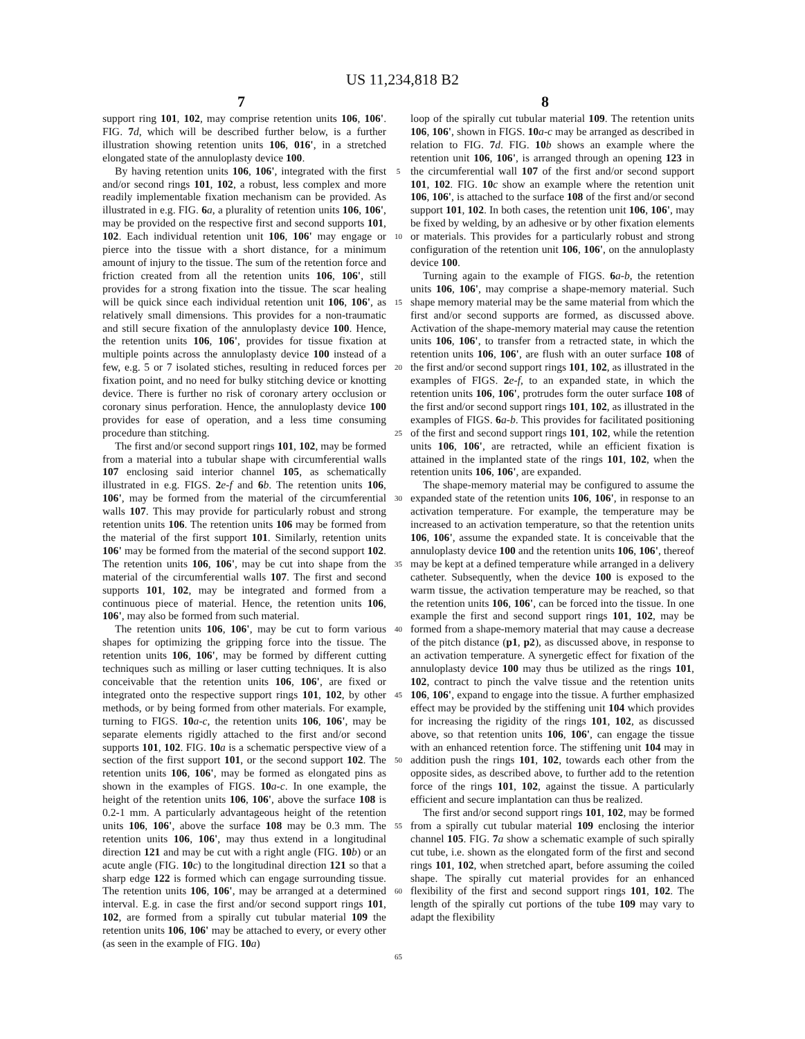US 11,234,818 B2
7 8
support ring 101, 102, may comprise retention units 106, 106'. FIG. 7 d, which will be described further below, is a further illustration showing retention units 106, 016', in a stretched elongated state of the annuloplasty device 100.
By having retention units 106, 106', integrated with the first and/or second rings 101, 102, a robust, less complex and more readily implementable fixation mechanism can be provided. As illustrated in e.g. FIG. 6 a, a plurality of retention units 106, 106', may be provided on the respective first and second supports 101, 102. Each individual retention unit 106, 106' may engage or pierce into the tissue with a short distance, for a minimum amount of injury to the tissue. The sum of the retention force and friction created from all the retention units 106, 106', still provides for a strong fixation into the tissue. The scar healing will be quick since each individual retention unit 106, 106', as relatively small dimensions. This provides for a non-traumatic and still secure fixation of the annuloplasty device 100. Hence, the retention units 106, 106', provides for tissue fixation at multiple points across the annuloplasty device 100 instead of a few, e.g. 5 or 7 isolated stiches, resulting in reduced forces per fixation point, and no need for bulky stitching device or knotting device. There is further no risk of coronary artery occlusion or coronary sinus perforation. Hence, the annuloplasty device 100 provides for ease of operation, and a less time consuming procedure than stitching.
The first and/or second support rings 101, 102, may be formed from a material into a tubular shape with circumferential walls 107 enclosing said interior channel 105, as schematically illustrated in e.g. FIGS. 2 e-f and 6 b. The retention units 106, 106', may be formed from the material of the circumferential walls 107. This may provide for particularly robust and strong retention units 106. The retention units 106 may be formed from the material of the first support 101. Similarly, retention units 106' may be formed from the material of the second support 102. The retention units 106, 106', may be cut into shape from the material of the circumferential walls 107. The first and second supports 101, 102, may be integrated and formed from a continuous piece of material. Hence, the retention units 106, 106', may also be formed from such material.
The retention units 106, 106', may be cut to form various shapes for optimizing the gripping force into the tissue. The retention units 106, 106', may be formed by different cutting techniques such as milling or laser cutting techniques. It is also conceivable that the retention units 106, 106', are fixed or integrated onto the respective support rings 101, 102, by other methods, or by being formed from other materials. For example, turning to FIGS. 10 a-c, the retention units 106, 106', may be separate elements rigidly attached to the first and/or second supports 101, 102. FIG. 10 a is a schematic perspective view of a section of the first support 101, or the second support 102. The retention units 106, 106', may be formed as elongated pins as shown in the examples of FIGS. 10 a-c. In one example, the height of the retention units 106, 106', above the surface 108 is 0.2-1 mm. A particularly advantageous height of the retention units 106, 106', above the surface 108 may be 0.3 mm. The retention units 106, 106', may thus extend in a longitudinal direction 121 and may be cut with a right angle (FIG. 10 b) or an acute angle (FIG. 10 c) to the longitudinal direction 121 so that a sharp edge 122 is formed which can engage surrounding tissue. The retention units 106, 106', may be arranged at a determined interval. E.g. in case the first and/or second support rings 101, 102, are formed from a spirally cut tubular material 109 the retention units 106, 106' may be attached to every, or every other (as seen in the example of FIG. 10 a)
5
10
15
20
25
30
35
40
45
50
55
60
65
loop of the spirally cut tubular material 109. The retention units 106, 106', shown in FIGS. 10 a-c may be arranged as described in relation to FIG. 7 d. FIG. 10 b shows an example where the retention unit 106, 106', is arranged through an opening 123 in the circumferential wall 107 of the first and/or second support 101, 102. FIG. 10 c show an example where the retention unit 106, 106', is attached to the surface 108 of the first and/or second support 101, 102. In both cases, the retention unit 106, 106', may be fixed by welding, by an adhesive or by other fixation elements or materials. This provides for a particularly robust and strong configuration of the retention unit 106, 106', on the annuloplasty device 100.
Turning again to the example of FIGS. 6 a-b, the retention units 106, 106', may comprise a shape-memory material. Such shape memory material may be the same material from which the first and/or second supports are formed, as discussed above. Activation of the shape-memory material may cause the retention units 106, 106', to transfer from a retracted state, in which the retention units 106, 106', are flush with an outer surface 108 of the first and/or second support rings 101, 102, as illustrated in the examples of FIGS. 2 e-f, to an expanded state, in which the retention units 106, 106', protrudes form the outer surface 108 of the first and/or second support rings 101, 102, as illustrated in the examples of FIGS. 6 a-b. This provides for facilitated positioning of the first and second support rings 101, 102, while the retention units 106, 106', are retracted, while an efficient fixation is attained in the implanted state of the rings 101, 102, when the retention units 106, 106', are expanded.
The shape-memory material may be configured to assume the expanded state of the retention units 106, 106', in response to an activation temperature. For example, the temperature may be increased to an activation temperature, so that the retention units 106, 106', assume the expanded state. It is conceivable that the annuloplasty device 100 and the retention units 106, 106', thereof may be kept at a defined temperature while arranged in a delivery catheter. Subsequently, when the device 100 is exposed to the warm tissue, the activation temperature may be reached, so that the retention units 106, 106', can be forced into the tissue. In one example the first and second support rings 101, 102, may be formed from a shape-memory material that may cause a decrease of the pitch distance (p1, p2), as discussed above, in response to an activation temperature. A synergetic effect for fixation of the annuloplasty device 100 may thus be utilized as the rings 101, 102, contract to pinch the valve tissue and the retention units 106, 106', expand to engage into the tissue. A further emphasized effect may be provided by the stiffening unit 104 which provides for increasing the rigidity of the rings 101, 102, as discussed above, so that retention units 106, 106', can engage the tissue with an enhanced retention force. The stiffening unit 104 may in addition push the rings 101, 102, towards each other from the opposite sides, as described above, to further add to the retention force of the rings 101, 102, against the tissue. A particularly efficient and secure implantation can thus be realized.
The first and/or second support rings 101, 102, may be formed from a spirally cut tubular material 109 enclosing the interior channel 105. FIG. 7 a show a schematic example of such spirally cut tube, i.e. shown as the elongated form of the first and second rings 101, 102, when stretched apart, before assuming the coiled shape. The spirally cut material provides for an enhanced flexibility of the first and second support rings 101, 102. The length of the spirally cut portions of the tube 109 may vary to adapt the flexibility